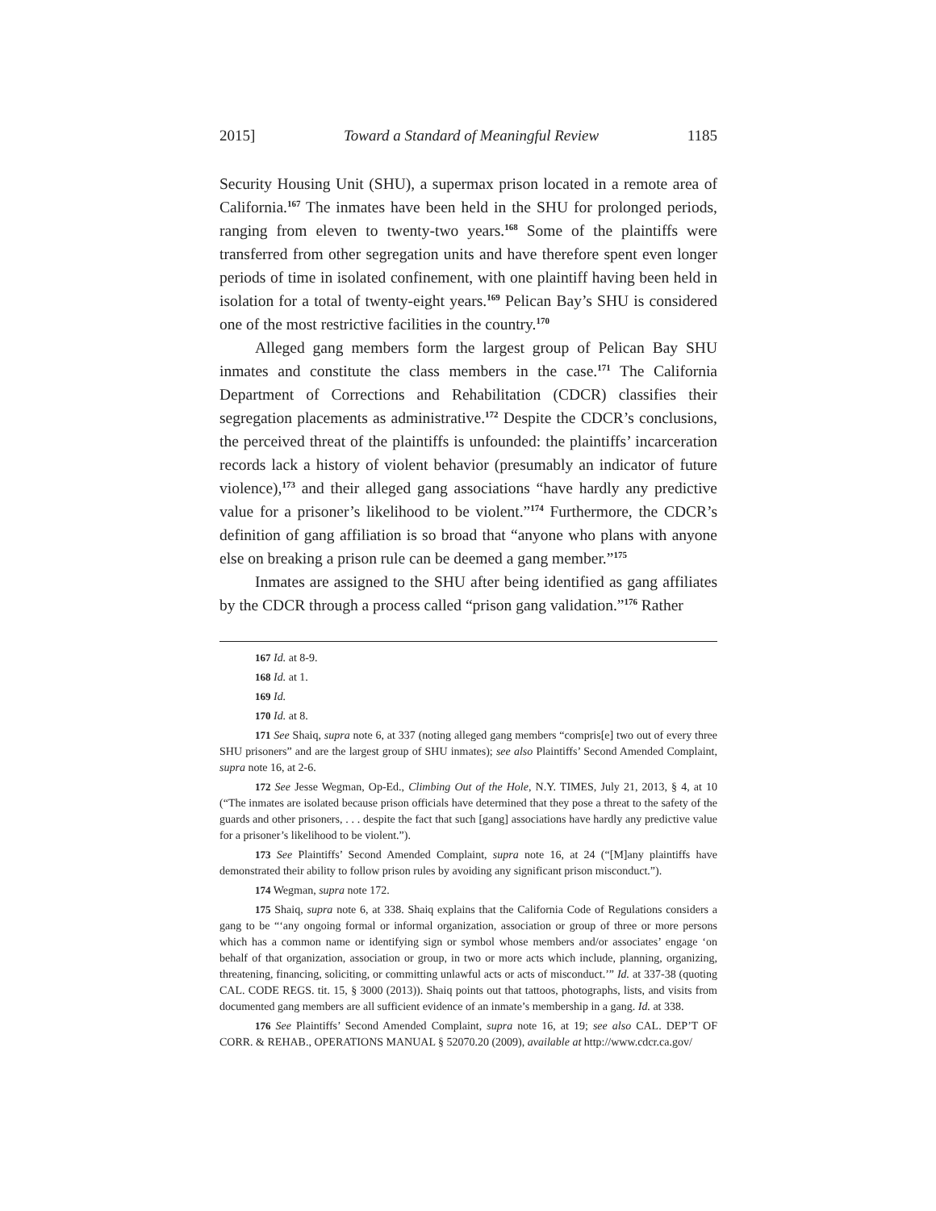2015] Toward a Standard of Meaningful Review 1185
Security Housing Unit (SHU), a supermax prison located in a remote area of California.<sup>167</sup> The inmates have been held in the SHU for prolonged periods, ranging from eleven to twenty-two years.<sup>168</sup> Some of the plaintiffs were transferred from other segregation units and have therefore spent even longer periods of time in isolated confinement, with one plaintiff having been held in isolation for a total of twenty-eight years.<sup>169</sup> Pelican Bay’s SHU is considered one of the most restrictive facilities in the country.<sup>170</sup>
Alleged gang members form the largest group of Pelican Bay SHU inmates and constitute the class members in the case.<sup>171</sup> The California Department of Corrections and Rehabilitation (CDCR) classifies their segregation placements as administrative.<sup>172</sup> Despite the CDCR’s conclusions, the perceived threat of the plaintiffs is unfounded: the plaintiffs’ incarceration records lack a history of violent behavior (presumably an indicator of future violence),<sup>173</sup> and their alleged gang associations “have hardly any predictive value for a prisoner’s likelihood to be violent.”<sup>174</sup> Furthermore, the CDCR’s definition of gang affiliation is so broad that “anyone who plans with anyone else on breaking a prison rule can be deemed a gang member.”<sup>175</sup>
Inmates are assigned to the SHU after being identified as gang affiliates by the CDCR through a process called “prison gang validation.”<sup>176</sup> Rather
167 Id. at 8-9.
168 Id. at 1.
169 Id.
170 Id. at 8.
171 See Shaiq, supra note 6, at 337 (noting alleged gang members “compris[e] two out of every three SHU prisoners” and are the largest group of SHU inmates); see also Plaintiffs’ Second Amended Complaint, supra note 16, at 2-6.
172 See Jesse Wegman, Op-Ed., Climbing Out of the Hole, N.Y. TIMES, July 21, 2013, § 4, at 10 (“The inmates are isolated because prison officials have determined that they pose a threat to the safety of the guards and other prisoners, . . . despite the fact that such [gang] associations have hardly any predictive value for a prisoner’s likelihood to be violent.”).
173 See Plaintiffs’ Second Amended Complaint, supra note 16, at 24 (“[M]any plaintiffs have demonstrated their ability to follow prison rules by avoiding any significant prison misconduct.”).
174 Wegman, supra note 172.
175 Shaiq, supra note 6, at 338. Shaiq explains that the California Code of Regulations considers a gang to be “‘any ongoing formal or informal organization, association or group of three or more persons which has a common name or identifying sign or symbol whose members and/or associates’ engage ‘on behalf of that organization, association or group, in two or more acts which include, planning, organizing, threatening, financing, soliciting, or committing unlawful acts or acts of misconduct.’” Id. at 337-38 (quoting CAL. CODE REGS. tit. 15, § 3000 (2013)). Shaiq points out that tattoos, photographs, lists, and visits from documented gang members are all sufficient evidence of an inmate’s membership in a gang. Id. at 338.
176 See Plaintiffs’ Second Amended Complaint, supra note 16, at 19; see also CAL. DEP’T OF CORR. & REHAB., OPERATIONS MANUAL § 52070.20 (2009), available at http://www.cdcr.ca.gov/